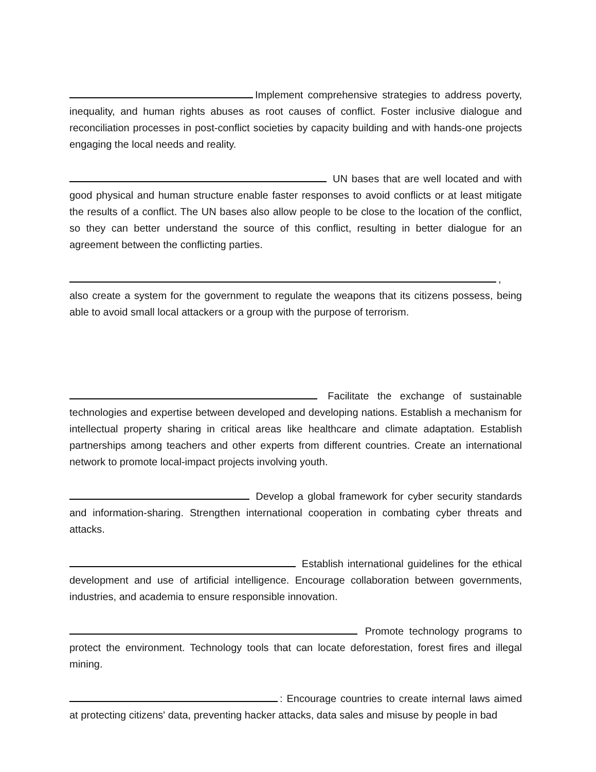Implement comprehensive strategies to address poverty, inequality, and human rights abuses as root causes of conflict. Foster inclusive dialogue and reconciliation processes in post-conflict societies by capacity building and with hands-one projects engaging the local needs and reality.
UN bases that are well located and with good physical and human structure enable faster responses to avoid conflicts or at least mitigate the results of a conflict. The UN bases also allow people to be close to the location of the conflict, so they can better understand the source of this conflict, resulting in better dialogue for an agreement between the conflicting parties.
, also create a system for the government to regulate the weapons that its citizens possess, being able to avoid small local attackers or a group with the purpose of terrorism.
Facilitate the exchange of sustainable technologies and expertise between developed and developing nations. Establish a mechanism for intellectual property sharing in critical areas like healthcare and climate adaptation. Establish partnerships among teachers and other experts from different countries. Create an international network to promote local-impact projects involving youth.
Develop a global framework for cyber security standards and information-sharing. Strengthen international cooperation in combating cyber threats and attacks.
Establish international guidelines for the ethical development and use of artificial intelligence. Encourage collaboration between governments, industries, and academia to ensure responsible innovation.
Promote technology programs to protect the environment. Technology tools that can locate deforestation, forest fires and illegal mining.
: Encourage countries to create internal laws aimed at protecting citizens' data, preventing hacker attacks, data sales and misuse by people in bad